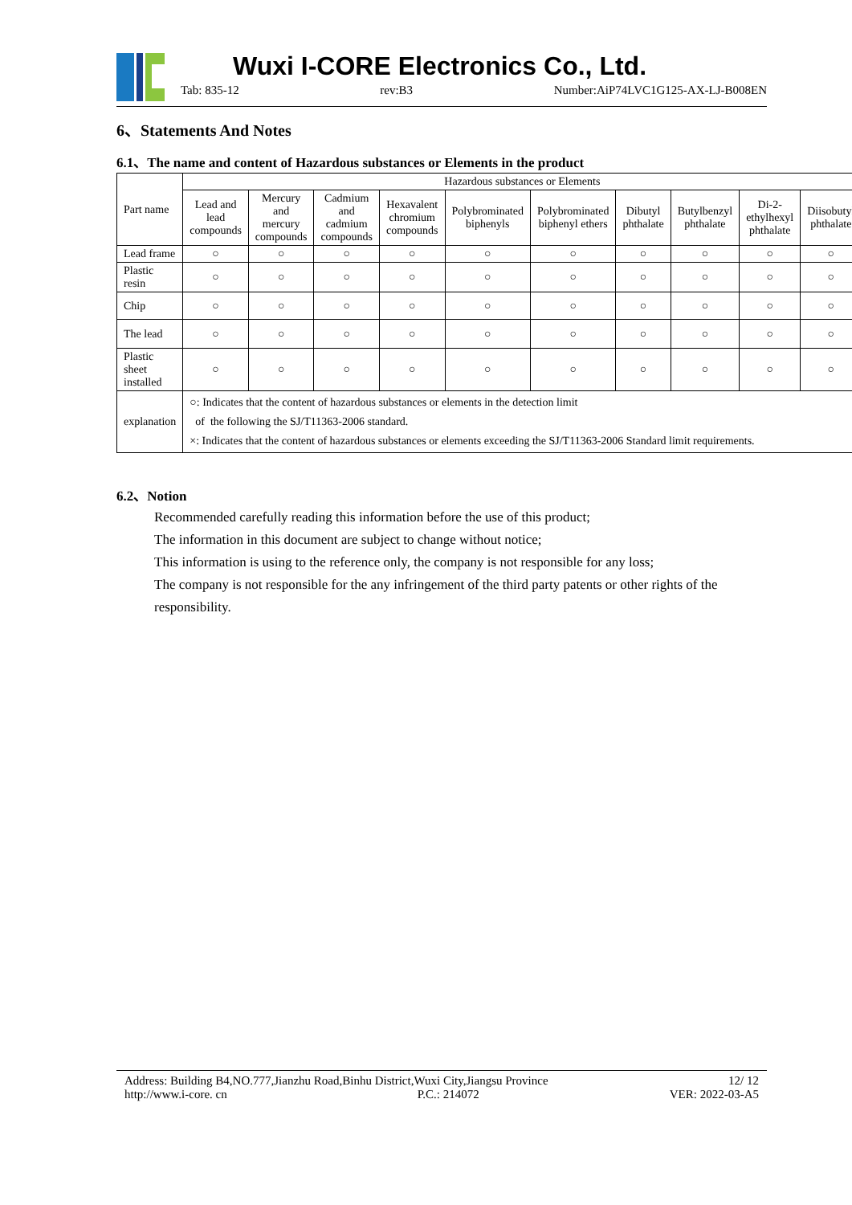Wuxi I-CORE Electronics Co., Ltd.
Tab: 835-12 rev:B3 Number:AiP74LVC1G125-AX-LJ-B008EN
6、Statements And Notes
6.1、The name and content of Hazardous substances or Elements in the product
| Part name | Hazardous substances or Elements | | | | | | | | | |
| --- | --- | --- | --- | --- | --- | --- | --- | --- | --- | --- |
| | Lead and lead compounds | Mercury and mercury compounds | Cadmium and cadmium compounds | Hexavalent chromium compounds | Polybrominated biphenyls | Polybrominated biphenyl ethers | Dibutyl phthalate | Butylbenzyl phthalate | Di-2-ethylhexyl phthalate | Diisobutyl phthalate |
| Lead frame | ○ | ○ | ○ | ○ | ○ | ○ | ○ | ○ | ○ | ○ |
| Plastic resin | ○ | ○ | ○ | ○ | ○ | ○ | ○ | ○ | ○ | ○ |
| Chip | ○ | ○ | ○ | ○ | ○ | ○ | ○ | ○ | ○ | ○ |
| The lead | ○ | ○ | ○ | ○ | ○ | ○ | ○ | ○ | ○ | ○ |
| Plastic sheet installed | ○ | ○ | ○ | ○ | ○ | ○ | ○ | ○ | ○ | ○ |
| explanation | ○: Indicates that the content of hazardous substances or elements in the detection limit of the following the SJ/T11363-2006 standard. ×: Indicates that the content of hazardous substances or elements exceeding the SJ/T11363-2006 Standard limit requirements. | | | | | | | | | |
6.2、Notion
Recommended carefully reading this information before the use of this product;
The information in this document are subject to change without notice;
This information is using to the reference only, the company is not responsible for any loss;
The company is not responsible for the any infringement of the third party patents or other rights of the responsibility.
Address: Building B4,NO.777,Jianzhu Road,Binhu District,Wuxi City,Jiangsu Province 12/ 12
http://www.i-core. cn P.C.: 214072 VER: 2022-03-A5